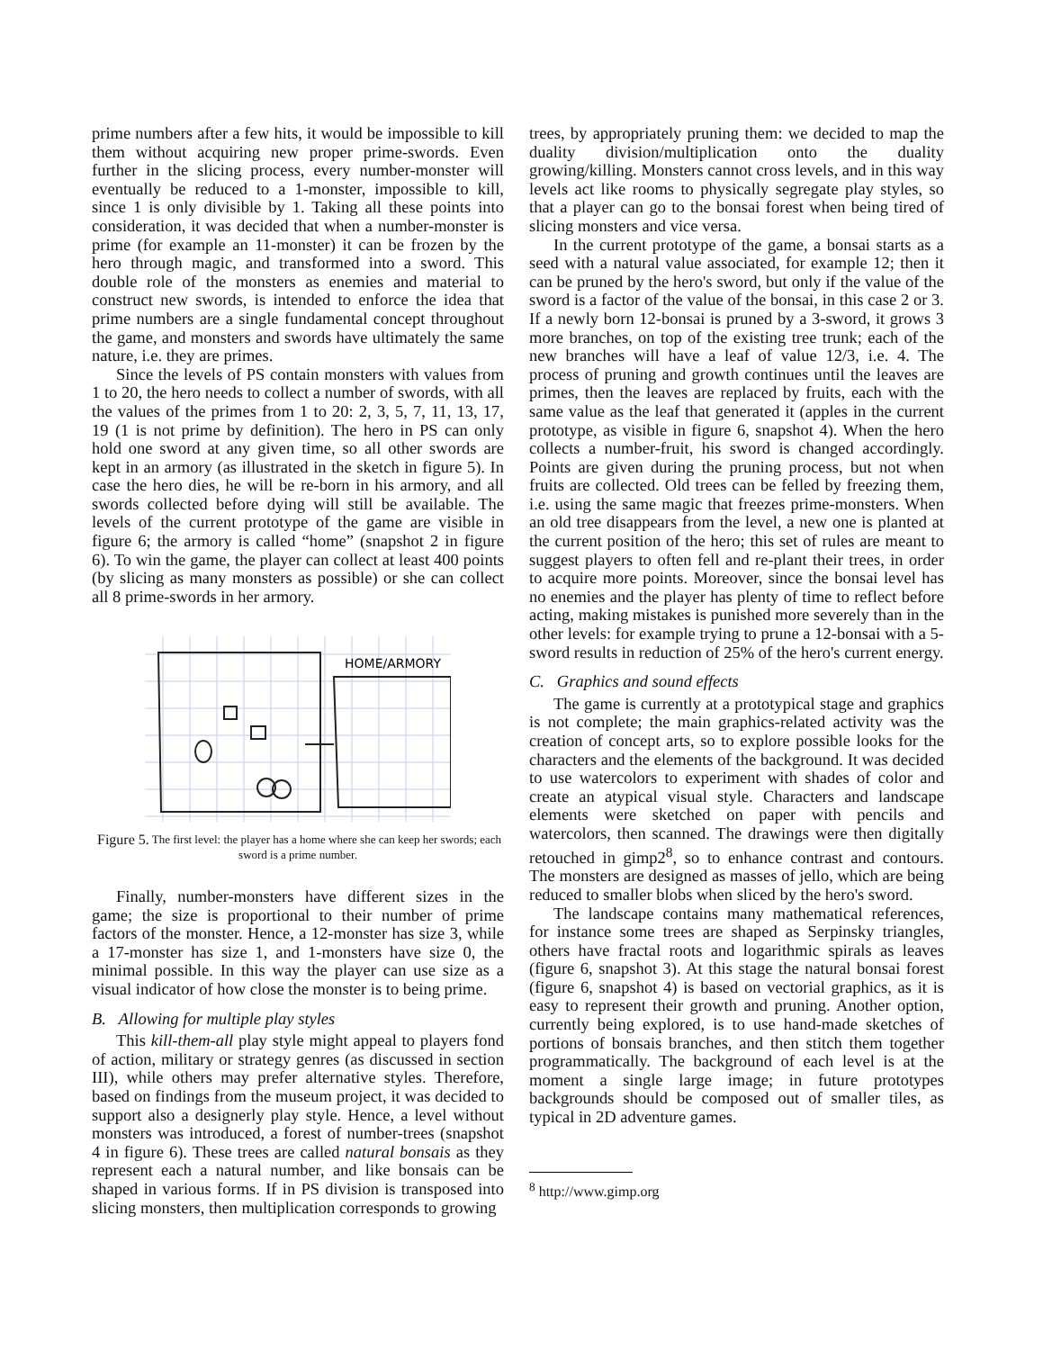prime numbers after a few hits, it would be impossible to kill them without acquiring new proper prime-swords. Even further in the slicing process, every number-monster will eventually be reduced to a 1-monster, impossible to kill, since 1 is only divisible by 1. Taking all these points into consideration, it was decided that when a number-monster is prime (for example an 11-monster) it can be frozen by the hero through magic, and transformed into a sword. This double role of the monsters as enemies and material to construct new swords, is intended to enforce the idea that prime numbers are a single fundamental concept throughout the game, and monsters and swords have ultimately the same nature, i.e. they are primes.
Since the levels of PS contain monsters with values from 1 to 20, the hero needs to collect a number of swords, with all the values of the primes from 1 to 20: 2, 3, 5, 7, 11, 13, 17, 19 (1 is not prime by definition). The hero in PS can only hold one sword at any given time, so all other swords are kept in an armory (as illustrated in the sketch in figure 5). In case the hero dies, he will be re-born in his armory, and all swords collected before dying will still be available. The levels of the current prototype of the game are visible in figure 6; the armory is called “home” (snapshot 2 in figure 6). To win the game, the player can collect at least 400 points (by slicing as many monsters as possible) or she can collect all 8 prime-swords in her armory.
HOME/ARMORY
Figure 5. The first level: the player has a home where she can keep her swords; each sword is a prime number.
Finally, number-monsters have different sizes in the game; the size is proportional to their number of prime factors of the monster. Hence, a 12-monster has size 3, while a 17-monster has size 1, and 1-monsters have size 0, the minimal possible. In this way the player can use size as a visual indicator of how close the monster is to being prime.
B. Allowing for multiple play styles
This kill-them-all play style might appeal to players fond of action, military or strategy genres (as discussed in section III), while others may prefer alternative styles. Therefore, based on findings from the museum project, it was decided to support also a designerly play style. Hence, a level without monsters was introduced, a forest of number-trees (snapshot 4 in figure 6). These trees are called natural bonsais as they represent each a natural number, and like bonsais can be shaped in various forms. If in PS division is transposed into slicing monsters, then multiplication corresponds to growing
trees, by appropriately pruning them: we decided to map the duality division/multiplication onto the duality growing/killing. Monsters cannot cross levels, and in this way levels act like rooms to physically segregate play styles, so that a player can go to the bonsai forest when being tired of slicing monsters and vice versa.
In the current prototype of the game, a bonsai starts as a seed with a natural value associated, for example 12; then it can be pruned by the hero's sword, but only if the value of the sword is a factor of the value of the bonsai, in this case 2 or 3. If a newly born 12-bonsai is pruned by a 3-sword, it grows 3 more branches, on top of the existing tree trunk; each of the new branches will have a leaf of value 12/3, i.e. 4. The process of pruning and growth continues until the leaves are primes, then the leaves are replaced by fruits, each with the same value as the leaf that generated it (apples in the current prototype, as visible in figure 6, snapshot 4). When the hero collects a number-fruit, his sword is changed accordingly. Points are given during the pruning process, but not when fruits are collected. Old trees can be felled by freezing them, i.e. using the same magic that freezes prime-monsters. When an old tree disappears from the level, a new one is planted at the current position of the hero; this set of rules are meant to suggest players to often fell and re-plant their trees, in order to acquire more points. Moreover, since the bonsai level has no enemies and the player has plenty of time to reflect before acting, making mistakes is punished more severely than in the other levels: for example trying to prune a 12-bonsai with a 5-sword results in reduction of 25% of the hero's current energy.
C. Graphics and sound effects
The game is currently at a prototypical stage and graphics is not complete; the main graphics-related activity was the creation of concept arts, so to explore possible looks for the characters and the elements of the background. It was decided to use watercolors to experiment with shades of color and create an atypical visual style. Characters and landscape elements were sketched on paper with pencils and watercolors, then scanned. The drawings were then digitally retouched in gimp2<sup>8</sup>, so to enhance contrast and contours. The monsters are designed as masses of jello, which are being reduced to smaller blobs when sliced by the hero's sword.
The landscape contains many mathematical references, for instance some trees are shaped as Serpinsky triangles, others have fractal roots and logarithmic spirals as leaves (figure 6, snapshot 3). At this stage the natural bonsai forest (figure 6, snapshot 4) is based on vectorial graphics, as it is easy to represent their growth and pruning. Another option, currently being explored, is to use hand-made sketches of portions of bonsais branches, and then stitch them together programmatically. The background of each level is at the moment a single large image; in future prototypes backgrounds should be composed out of smaller tiles, as typical in 2D adventure games.
<sup>8</sup> http://www.gimp.org